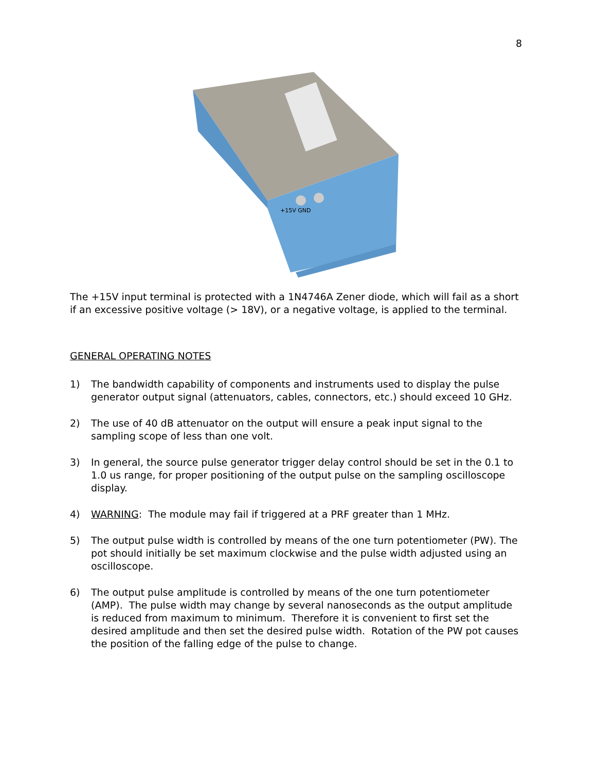8
+15V GND
The +15V input terminal is protected with a 1N4746A Zener diode, which will fail as a short if an excessive positive voltage (> 18V), or a negative voltage, is applied to the terminal.
GENERAL OPERATING NOTES
1) The bandwidth capability of components and instruments used to display the pulse generator output signal (attenuators, cables, connectors, etc.) should exceed 10 GHz.
2) The use of 40 dB attenuator on the output will ensure a peak input signal to the sampling scope of less than one volt.
3) In general, the source pulse generator trigger delay control should be set in the 0.1 to 1.0 us range, for proper positioning of the output pulse on the sampling oscilloscope display.
4) WARNING: The module may fail if triggered at a PRF greater than 1 MHz.
5) The output pulse width is controlled by means of the one turn potentiometer (PW). The pot should initially be set maximum clockwise and the pulse width adjusted using an oscilloscope.
6) The output pulse amplitude is controlled by means of the one turn potentiometer (AMP). The pulse width may change by several nanoseconds as the output amplitude is reduced from maximum to minimum. Therefore it is convenient to first set the desired amplitude and then set the desired pulse width. Rotation of the PW pot causes the position of the falling edge of the pulse to change.